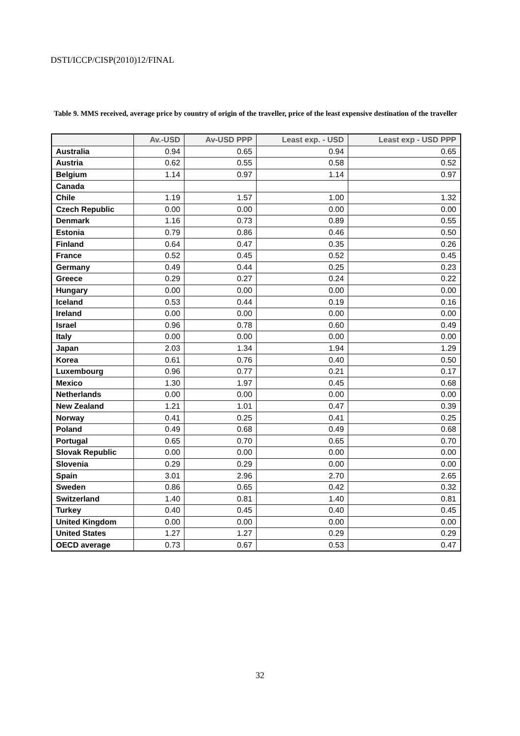DSTI/ICCP/CISP(2010)12/FINAL
Table 9. MMS received, average price by country of origin of the traveller, price of the least expensive destination of the traveller
| | Av.-USD | Av-USD PPP | Least exp. - USD | Least exp - USD PPP |
| --- | --- | --- | --- | --- |
| Australia | 0.94 | 0.65 | 0.94 | 0.65 |
| Austria | 0.62 | 0.55 | 0.58 | 0.52 |
| Belgium | 1.14 | 0.97 | 1.14 | 0.97 |
| Canada | | | | |
| Chile | 1.19 | 1.57 | 1.00 | 1.32 |
| Czech Republic | 0.00 | 0.00 | 0.00 | 0.00 |
| Denmark | 1.16 | 0.73 | 0.89 | 0.55 |
| Estonia | 0.79 | 0.86 | 0.46 | 0.50 |
| Finland | 0.64 | 0.47 | 0.35 | 0.26 |
| France | 0.52 | 0.45 | 0.52 | 0.45 |
| Germany | 0.49 | 0.44 | 0.25 | 0.23 |
| Greece | 0.29 | 0.27 | 0.24 | 0.22 |
| Hungary | 0.00 | 0.00 | 0.00 | 0.00 |
| Iceland | 0.53 | 0.44 | 0.19 | 0.16 |
| Ireland | 0.00 | 0.00 | 0.00 | 0.00 |
| Israel | 0.96 | 0.78 | 0.60 | 0.49 |
| Italy | 0.00 | 0.00 | 0.00 | 0.00 |
| Japan | 2.03 | 1.34 | 1.94 | 1.29 |
| Korea | 0.61 | 0.76 | 0.40 | 0.50 |
| Luxembourg | 0.96 | 0.77 | 0.21 | 0.17 |
| Mexico | 1.30 | 1.97 | 0.45 | 0.68 |
| Netherlands | 0.00 | 0.00 | 0.00 | 0.00 |
| New Zealand | 1.21 | 1.01 | 0.47 | 0.39 |
| Norway | 0.41 | 0.25 | 0.41 | 0.25 |
| Poland | 0.49 | 0.68 | 0.49 | 0.68 |
| Portugal | 0.65 | 0.70 | 0.65 | 0.70 |
| Slovak Republic | 0.00 | 0.00 | 0.00 | 0.00 |
| Slovenia | 0.29 | 0.29 | 0.00 | 0.00 |
| Spain | 3.01 | 2.96 | 2.70 | 2.65 |
| Sweden | 0.86 | 0.65 | 0.42 | 0.32 |
| Switzerland | 1.40 | 0.81 | 1.40 | 0.81 |
| Turkey | 0.40 | 0.45 | 0.40 | 0.45 |
| United Kingdom | 0.00 | 0.00 | 0.00 | 0.00 |
| United States | 1.27 | 1.27 | 0.29 | 0.29 |
| OECD average | 0.73 | 0.67 | 0.53 | 0.47 |
32